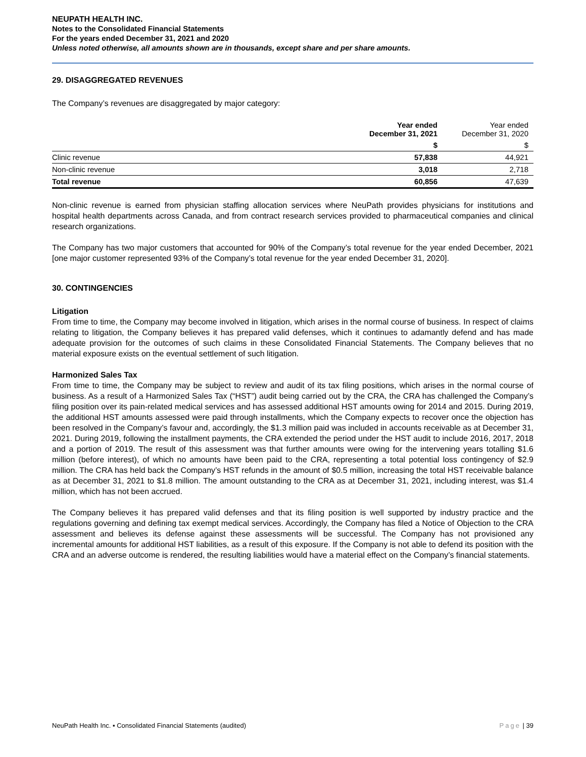NEUPATH HEALTH INC.
Notes to the Consolidated Financial Statements
For the years ended December 31, 2021 and 2020
Unless noted otherwise, all amounts shown are in thousands, except share and per share amounts.
29. DISAGGREGATED REVENUES
The Company’s revenues are disaggregated by major category:
| | Year ended December 31, 2021 | Year ended December 31, 2020 |
| --- | --- | --- |
| | $ | $ |
| Clinic revenue | 57,838 | 44,921 |
| Non-clinic revenue | 3,018 | 2,718 |
| Total revenue | 60,856 | 47,639 |
Non-clinic revenue is earned from physician staffing allocation services where NeuPath provides physicians for institutions and hospital health departments across Canada, and from contract research services provided to pharmaceutical companies and clinical research organizations.
The Company has two major customers that accounted for 90% of the Company’s total revenue for the year ended December, 2021 [one major customer represented 93% of the Company’s total revenue for the year ended December 31, 2020].
30. CONTINGENCIES
Litigation
From time to time, the Company may become involved in litigation, which arises in the normal course of business. In respect of claims relating to litigation, the Company believes it has prepared valid defenses, which it continues to adamantly defend and has made adequate provision for the outcomes of such claims in these Consolidated Financial Statements. The Company believes that no material exposure exists on the eventual settlement of such litigation.
Harmonized Sales Tax
From time to time, the Company may be subject to review and audit of its tax filing positions, which arises in the normal course of business. As a result of a Harmonized Sales Tax (“HST”) audit being carried out by the CRA, the CRA has challenged the Company’s filing position over its pain-related medical services and has assessed additional HST amounts owing for 2014 and 2015. During 2019, the additional HST amounts assessed were paid through installments, which the Company expects to recover once the objection has been resolved in the Company’s favour and, accordingly, the $1.3 million paid was included in accounts receivable as at December 31, 2021. During 2019, following the installment payments, the CRA extended the period under the HST audit to include 2016, 2017, 2018 and a portion of 2019. The result of this assessment was that further amounts were owing for the intervening years totalling $1.6 million (before interest), of which no amounts have been paid to the CRA, representing a total potential loss contingency of $2.9 million. The CRA has held back the Company’s HST refunds in the amount of $0.5 million, increasing the total HST receivable balance as at December 31, 2021 to $1.8 million. The amount outstanding to the CRA as at December 31, 2021, including interest, was $1.4 million, which has not been accrued.
The Company believes it has prepared valid defenses and that its filing position is well supported by industry practice and the regulations governing and defining tax exempt medical services. Accordingly, the Company has filed a Notice of Objection to the CRA assessment and believes its defense against these assessments will be successful. The Company has not provisioned any incremental amounts for additional HST liabilities, as a result of this exposure. If the Company is not able to defend its position with the CRA and an adverse outcome is rendered, the resulting liabilities would have a material effect on the Company’s financial statements.
NeuPath Health Inc. ▪ Consolidated Financial Statements (audited) Page | 39